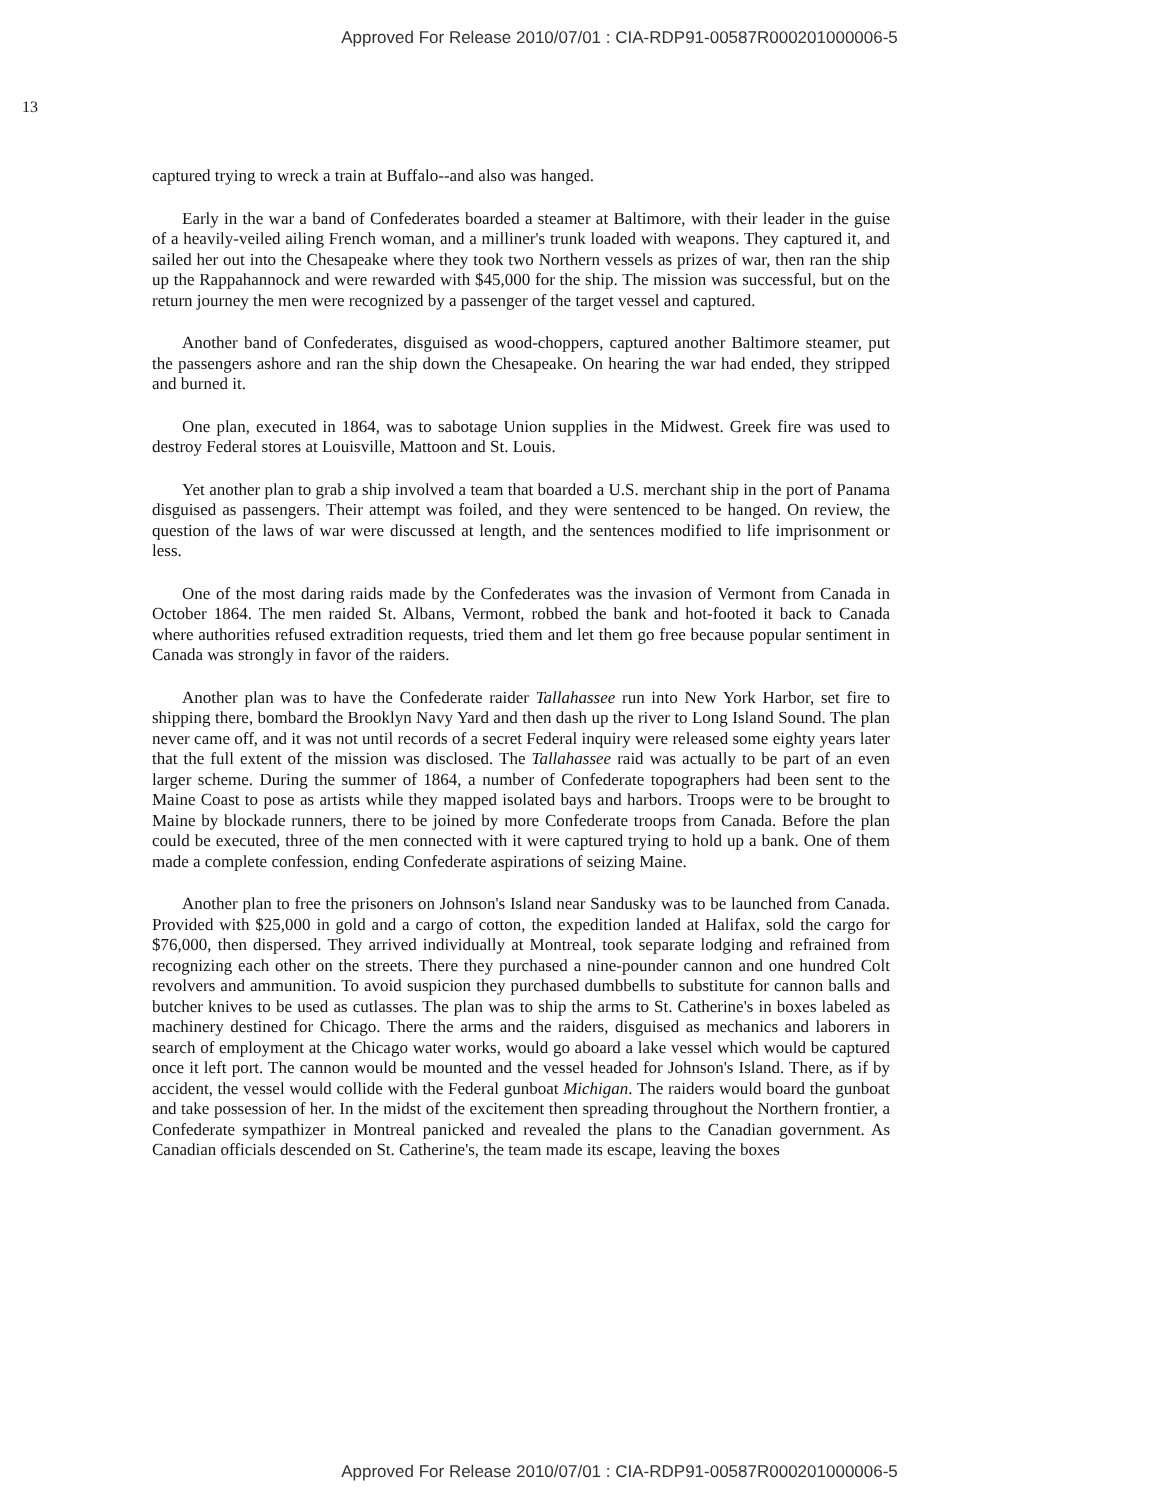Approved For Release 2010/07/01 : CIA-RDP91-00587R000201000006-5
13
captured trying to wreck a train at Buffalo--and also was hanged.
Early in the war a band of Confederates boarded a steamer at Baltimore, with their leader in the guise of a heavily-veiled ailing French woman, and a milliner's trunk loaded with weapons. They captured it, and sailed her out into the Chesapeake where they took two Northern vessels as prizes of war, then ran the ship up the Rappahannock and were rewarded with $45,000 for the ship. The mission was successful, but on the return journey the men were recognized by a passenger of the target vessel and captured.
Another band of Confederates, disguised as wood-choppers, captured another Baltimore steamer, put the passengers ashore and ran the ship down the Chesapeake. On hearing the war had ended, they stripped and burned it.
One plan, executed in 1864, was to sabotage Union supplies in the Midwest. Greek fire was used to destroy Federal stores at Louisville, Mattoon and St. Louis.
Yet another plan to grab a ship involved a team that boarded a U.S. merchant ship in the port of Panama disguised as passengers. Their attempt was foiled, and they were sentenced to be hanged. On review, the question of the laws of war were discussed at length, and the sentences modified to life imprisonment or less.
One of the most daring raids made by the Confederates was the invasion of Vermont from Canada in October 1864. The men raided St. Albans, Vermont, robbed the bank and hot-footed it back to Canada where authorities refused extradition requests, tried them and let them go free because popular sentiment in Canada was strongly in favor of the raiders.
Another plan was to have the Confederate raider Tallahassee run into New York Harbor, set fire to shipping there, bombard the Brooklyn Navy Yard and then dash up the river to Long Island Sound. The plan never came off, and it was not until records of a secret Federal inquiry were released some eighty years later that the full extent of the mission was disclosed. The Tallahassee raid was actually to be part of an even larger scheme. During the summer of 1864, a number of Confederate topographers had been sent to the Maine Coast to pose as artists while they mapped isolated bays and harbors. Troops were to be brought to Maine by blockade runners, there to be joined by more Confederate troops from Canada. Before the plan could be executed, three of the men connected with it were captured trying to hold up a bank. One of them made a complete confession, ending Confederate aspirations of seizing Maine.
Another plan to free the prisoners on Johnson's Island near Sandusky was to be launched from Canada. Provided with $25,000 in gold and a cargo of cotton, the expedition landed at Halifax, sold the cargo for $76,000, then dispersed. They arrived individually at Montreal, took separate lodging and refrained from recognizing each other on the streets. There they purchased a nine-pounder cannon and one hundred Colt revolvers and ammunition. To avoid suspicion they purchased dumbbells to substitute for cannon balls and butcher knives to be used as cutlasses. The plan was to ship the arms to St. Catherine's in boxes labeled as machinery destined for Chicago. There the arms and the raiders, disguised as mechanics and laborers in search of employment at the Chicago water works, would go aboard a lake vessel which would be captured once it left port. The cannon would be mounted and the vessel headed for Johnson's Island. There, as if by accident, the vessel would collide with the Federal gunboat Michigan. The raiders would board the gunboat and take possession of her. In the midst of the excitement then spreading throughout the Northern frontier, a Confederate sympathizer in Montreal panicked and revealed the plans to the Canadian government. As Canadian officials descended on St. Catherine's, the team made its escape, leaving the boxes
Approved For Release 2010/07/01 : CIA-RDP91-00587R000201000006-5